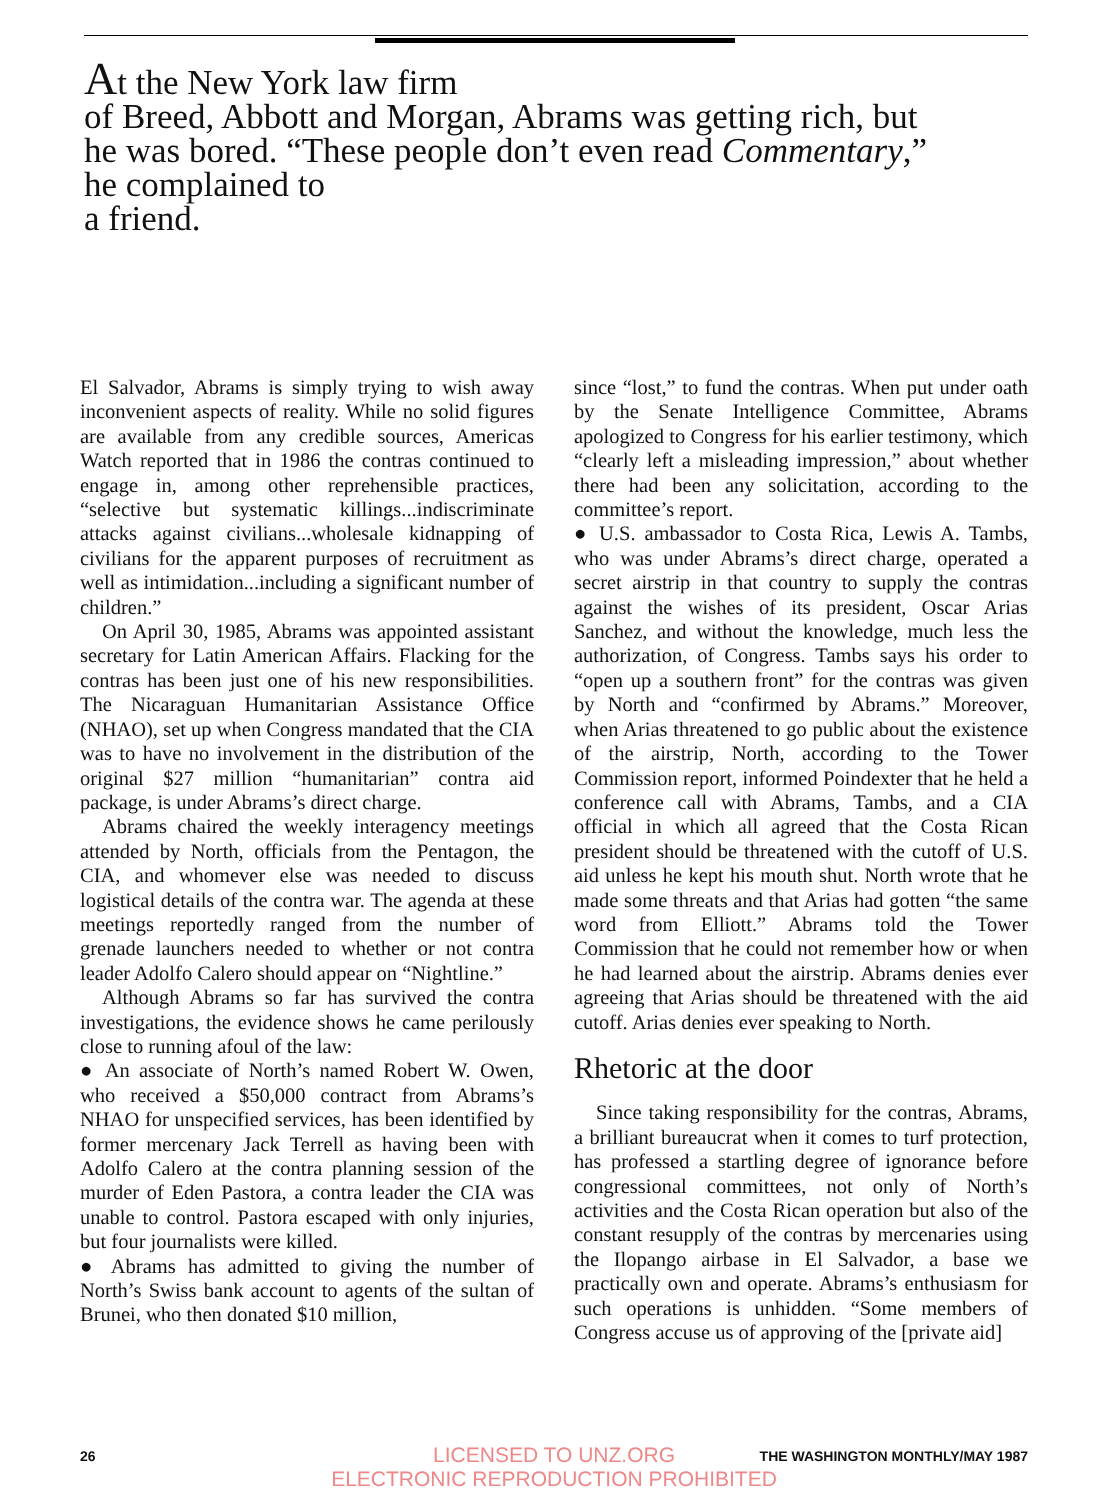At the New York law firm
of Breed, Abbott and Morgan, Abrams was getting rich, but he was bored. “These people don’t even read Commentary,” he complained to
a friend.
El Salvador, Abrams is simply trying to wish away inconvenient aspects of reality. While no solid figures are available from any credible sources, Americas Watch reported that in 1986 the contras continued to engage in, among other reprehensible practices, “selective but systematic killings...indiscriminate attacks against civilians...wholesale kidnapping of civilians for the apparent purposes of recruitment as well as intimidation...including a significant number of children.”
On April 30, 1985, Abrams was appointed assistant secretary for Latin American Affairs. Flacking for the contras has been just one of his new responsibilities. The Nicaraguan Humanitarian Assistance Office (NHAO), set up when Congress mandated that the CIA was to have no involvement in the distribution of the original $27 million “humanitarian” contra aid package, is under Abrams’s direct charge.
Abrams chaired the weekly interagency meetings attended by North, officials from the Pentagon, the CIA, and whomever else was needed to discuss logistical details of the contra war. The agenda at these meetings reportedly ranged from the number of grenade launchers needed to whether or not contra leader Adolfo Calero should appear on “Nightline.”
Although Abrams so far has survived the contra investigations, the evidence shows he came perilously close to running afoul of the law:
● An associate of North’s named Robert W. Owen, who received a $50,000 contract from Abrams’s NHAO for unspecified services, has been identified by former mercenary Jack Terrell as having been with Adolfo Calero at the contra planning session of the murder of Eden Pastora, a contra leader the CIA was unable to control. Pastora escaped with only injuries, but four journalists were killed.
● Abrams has admitted to giving the number of North’s Swiss bank account to agents of the sultan of Brunei, who then donated $10 million,
since “lost,” to fund the contras. When put under oath by the Senate Intelligence Committee, Abrams apologized to Congress for his earlier testimony, which “clearly left a misleading impression,” about whether there had been any solicitation, according to the committee’s report.
● U.S. ambassador to Costa Rica, Lewis A. Tambs, who was under Abrams’s direct charge, operated a secret airstrip in that country to supply the contras against the wishes of its president, Oscar Arias Sanchez, and without the knowledge, much less the authorization, of Congress. Tambs says his order to “open up a southern front” for the contras was given by North and “confirmed by Abrams.” Moreover, when Arias threatened to go public about the existence of the airstrip, North, according to the Tower Commission report, informed Poindexter that he held a conference call with Abrams, Tambs, and a CIA official in which all agreed that the Costa Rican president should be threatened with the cutoff of U.S. aid unless he kept his mouth shut. North wrote that he made some threats and that Arias had gotten “the same word from Elliott.” Abrams told the Tower Commission that he could not remember how or when he had learned about the airstrip. Abrams denies ever agreeing that Arias should be threatened with the aid cutoff. Arias denies ever speaking to North.
Rhetoric at the door
Since taking responsibility for the contras, Abrams, a brilliant bureaucrat when it comes to turf protection, has professed a startling degree of ignorance before congressional committees, not only of North’s activities and the Costa Rican operation but also of the constant resupply of the contras by mercenaries using the Ilopango airbase in El Salvador, a base we practically own and operate. Abrams’s enthusiasm for such operations is unhidden. “Some members of Congress accuse us of approving of the [private aid]
26 THE WASHINGTON MONTHLY/MAY 1987
LICENSED TO UNZ.ORG
ELECTRONIC REPRODUCTION PROHIBITED